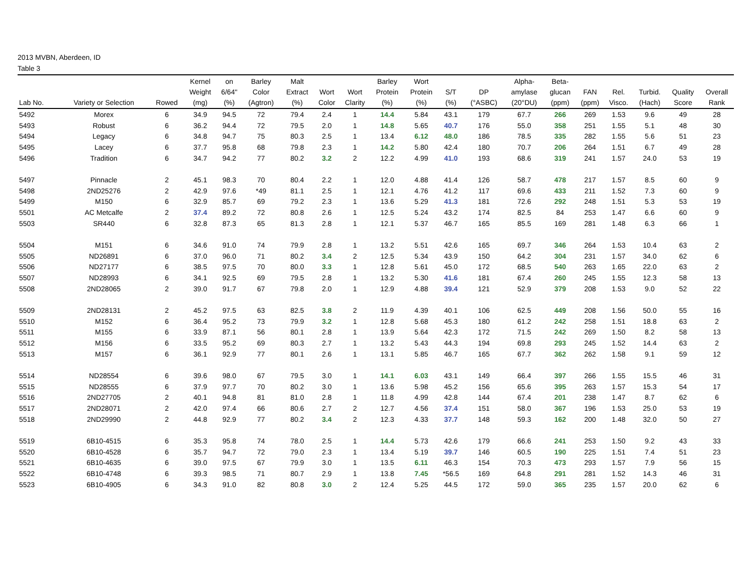2013 MVBN, Aberdeen, ID
Table 3
| Lab No. | Variety or Selection | Rowed | Kernel Weight (mg) | on 6/64" (%) | Barley Color (Agtron) | Malt Extract (%) | Wort Color | Wort Clarity | Barley Protein (%) | Wort Protein (%) | S/T (%) | DP (°ASBC) | Alpha- amylase (20°DU) | Beta- glucan (ppm) | FAN (ppm) | Rel. Visco. | Turbid. (Hach) | Quality Score | Overall Rank |
| --- | --- | --- | --- | --- | --- | --- | --- | --- | --- | --- | --- | --- | --- | --- | --- | --- | --- | --- | --- |
| 5492 | Morex | 6 | 34.9 | 94.5 | 72 | 79.4 | 2.4 | 1 | 14.4 | 5.84 | 43.1 | 179 | 67.7 | 266 | 269 | 1.53 | 9.6 | 49 | 28 |
| 5493 | Robust | 6 | 36.2 | 94.4 | 72 | 79.5 | 2.0 | 1 | 14.8 | 5.65 | 40.7 | 176 | 55.0 | 358 | 251 | 1.55 | 5.1 | 48 | 30 |
| 5494 | Legacy | 6 | 34.8 | 94.7 | 75 | 80.3 | 2.5 | 1 | 13.4 | 6.12 | 48.0 | 186 | 78.5 | 335 | 282 | 1.55 | 5.6 | 51 | 23 |
| 5495 | Lacey | 6 | 37.7 | 95.8 | 68 | 79.8 | 2.3 | 1 | 14.2 | 5.80 | 42.4 | 180 | 70.7 | 206 | 264 | 1.51 | 6.7 | 49 | 28 |
| 5496 | Tradition | 6 | 34.7 | 94.2 | 77 | 80.2 | 3.2 | 2 | 12.2 | 4.99 | 41.0 | 193 | 68.6 | 319 | 241 | 1.57 | 24.0 | 53 | 19 |
| 5497 | Pinnacle | 2 | 45.1 | 98.3 | 70 | 80.4 | 2.2 | 1 | 12.0 | 4.88 | 41.4 | 126 | 58.7 | 478 | 217 | 1.57 | 8.5 | 60 | 9 |
| 5498 | 2ND25276 | 2 | 42.9 | 97.6 | *49 | 81.1 | 2.5 | 1 | 12.1 | 4.76 | 41.2 | 117 | 69.6 | 433 | 211 | 1.52 | 7.3 | 60 | 9 |
| 5499 | M150 | 6 | 32.9 | 85.7 | 69 | 79.2 | 2.3 | 1 | 13.6 | 5.29 | 41.3 | 181 | 72.6 | 292 | 248 | 1.51 | 5.3 | 53 | 19 |
| 5501 | AC Metcalfe | 2 | 37.4 | 89.2 | 72 | 80.8 | 2.6 | 1 | 12.5 | 5.24 | 43.2 | 174 | 82.5 | 84 | 253 | 1.47 | 6.6 | 60 | 9 |
| 5503 | SR440 | 6 | 32.8 | 87.3 | 65 | 81.3 | 2.8 | 1 | 12.1 | 5.37 | 46.7 | 165 | 85.5 | 169 | 281 | 1.48 | 6.3 | 66 | 1 |
| 5504 | M151 | 6 | 34.6 | 91.0 | 74 | 79.9 | 2.8 | 1 | 13.2 | 5.51 | 42.6 | 165 | 69.7 | 346 | 264 | 1.53 | 10.4 | 63 | 2 |
| 5505 | ND26891 | 6 | 37.0 | 96.0 | 71 | 80.2 | 3.4 | 2 | 12.5 | 5.34 | 43.9 | 150 | 64.2 | 304 | 231 | 1.57 | 34.0 | 62 | 6 |
| 5506 | ND27177 | 6 | 38.5 | 97.5 | 70 | 80.0 | 3.3 | 1 | 12.8 | 5.61 | 45.0 | 172 | 68.5 | 540 | 263 | 1.65 | 22.0 | 63 | 2 |
| 5507 | ND28993 | 6 | 34.1 | 92.5 | 69 | 79.5 | 2.8 | 1 | 13.2 | 5.30 | 41.6 | 181 | 67.4 | 260 | 245 | 1.55 | 12.3 | 58 | 13 |
| 5508 | 2ND28065 | 2 | 39.0 | 91.7 | 67 | 79.8 | 2.0 | 1 | 12.9 | 4.88 | 39.4 | 121 | 52.9 | 379 | 208 | 1.53 | 9.0 | 52 | 22 |
| 5509 | 2ND28131 | 2 | 45.2 | 97.5 | 63 | 82.5 | 3.8 | 2 | 11.9 | 4.39 | 40.1 | 106 | 62.5 | 449 | 208 | 1.56 | 50.0 | 55 | 16 |
| 5510 | M152 | 6 | 36.4 | 95.2 | 73 | 79.9 | 3.2 | 1 | 12.8 | 5.68 | 45.3 | 180 | 61.2 | 242 | 258 | 1.51 | 18.8 | 63 | 2 |
| 5511 | M155 | 6 | 33.9 | 87.1 | 56 | 80.1 | 2.8 | 1 | 13.9 | 5.64 | 42.3 | 172 | 71.5 | 242 | 269 | 1.50 | 8.2 | 58 | 13 |
| 5512 | M156 | 6 | 33.5 | 95.2 | 69 | 80.3 | 2.7 | 1 | 13.2 | 5.43 | 44.3 | 194 | 69.8 | 293 | 245 | 1.52 | 14.4 | 63 | 2 |
| 5513 | M157 | 6 | 36.1 | 92.9 | 77 | 80.1 | 2.6 | 1 | 13.1 | 5.85 | 46.7 | 165 | 67.7 | 362 | 262 | 1.58 | 9.1 | 59 | 12 |
| 5514 | ND28554 | 6 | 39.6 | 98.0 | 67 | 79.5 | 3.0 | 1 | 14.1 | 6.03 | 43.1 | 149 | 66.4 | 397 | 266 | 1.55 | 15.5 | 46 | 31 |
| 5515 | ND28555 | 6 | 37.9 | 97.7 | 70 | 80.2 | 3.0 | 1 | 13.6 | 5.98 | 45.2 | 156 | 65.6 | 395 | 263 | 1.57 | 15.3 | 54 | 17 |
| 5516 | 2ND27705 | 2 | 40.1 | 94.8 | 81 | 81.0 | 2.8 | 1 | 11.8 | 4.99 | 42.8 | 144 | 67.4 | 201 | 238 | 1.47 | 8.7 | 62 | 6 |
| 5517 | 2ND28071 | 2 | 42.0 | 97.4 | 66 | 80.6 | 2.7 | 2 | 12.7 | 4.56 | 37.4 | 151 | 58.0 | 367 | 196 | 1.53 | 25.0 | 53 | 19 |
| 5518 | 2ND29990 | 2 | 44.8 | 92.9 | 77 | 80.2 | 3.4 | 2 | 12.3 | 4.33 | 37.7 | 148 | 59.3 | 162 | 200 | 1.48 | 32.0 | 50 | 27 |
| 5519 | 6B10-4515 | 6 | 35.3 | 95.8 | 74 | 78.0 | 2.5 | 1 | 14.4 | 5.73 | 42.6 | 179 | 66.6 | 241 | 253 | 1.50 | 9.2 | 43 | 33 |
| 5520 | 6B10-4528 | 6 | 35.7 | 94.7 | 72 | 79.0 | 2.3 | 1 | 13.4 | 5.19 | 39.7 | 146 | 60.5 | 190 | 225 | 1.51 | 7.4 | 51 | 23 |
| 5521 | 6B10-4635 | 6 | 39.0 | 97.5 | 67 | 79.9 | 3.0 | 1 | 13.5 | 6.11 | 46.3 | 154 | 70.3 | 473 | 293 | 1.57 | 7.9 | 56 | 15 |
| 5522 | 6B10-4748 | 6 | 39.3 | 98.5 | 71 | 80.7 | 2.9 | 1 | 13.8 | 7.45 | *56.5 | 169 | 64.8 | 291 | 281 | 1.52 | 14.3 | 46 | 31 |
| 5523 | 6B10-4905 | 6 | 34.3 | 91.0 | 82 | 80.8 | 3.0 | 2 | 12.4 | 5.25 | 44.5 | 172 | 59.0 | 365 | 235 | 1.57 | 20.0 | 62 | 6 |